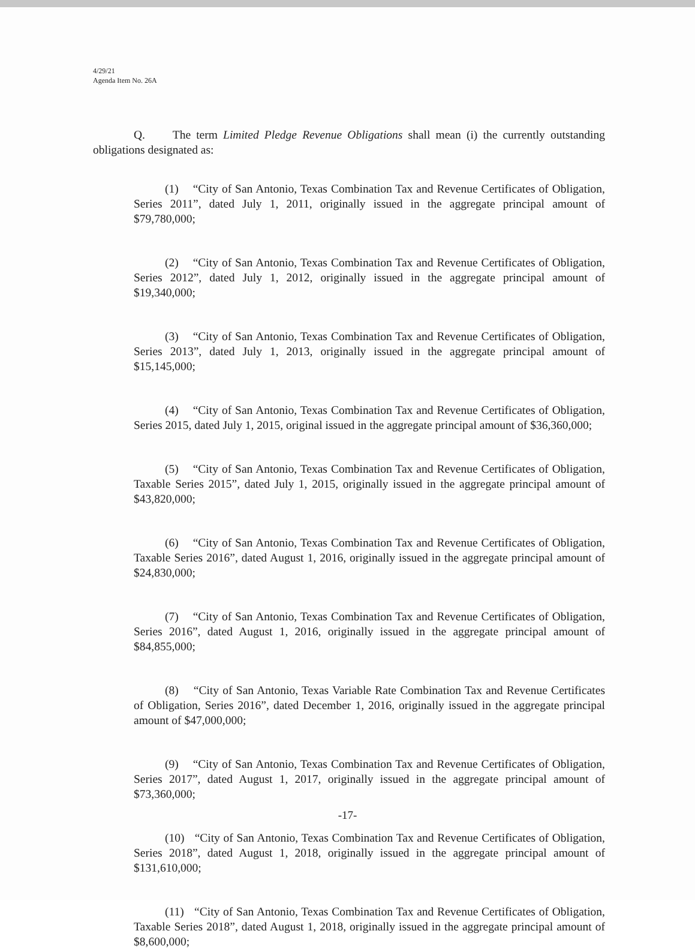4/29/21
Agenda Item No. 26A
Q. The term Limited Pledge Revenue Obligations shall mean (i) the currently outstanding obligations designated as:
(1) “City of San Antonio, Texas Combination Tax and Revenue Certificates of Obligation, Series 2011”, dated July 1, 2011, originally issued in the aggregate principal amount of $79,780,000;
(2) “City of San Antonio, Texas Combination Tax and Revenue Certificates of Obligation, Series 2012”, dated July 1, 2012, originally issued in the aggregate principal amount of $19,340,000;
(3) “City of San Antonio, Texas Combination Tax and Revenue Certificates of Obligation, Series 2013”, dated July 1, 2013, originally issued in the aggregate principal amount of $15,145,000;
(4) “City of San Antonio, Texas Combination Tax and Revenue Certificates of Obligation, Series 2015, dated July 1, 2015, original issued in the aggregate principal amount of $36,360,000;
(5) “City of San Antonio, Texas Combination Tax and Revenue Certificates of Obligation, Taxable Series 2015”, dated July 1, 2015, originally issued in the aggregate principal amount of $43,820,000;
(6) “City of San Antonio, Texas Combination Tax and Revenue Certificates of Obligation, Taxable Series 2016”, dated August 1, 2016, originally issued in the aggregate principal amount of $24,830,000;
(7) “City of San Antonio, Texas Combination Tax and Revenue Certificates of Obligation, Series 2016”, dated August 1, 2016, originally issued in the aggregate principal amount of $84,855,000;
(8) “City of San Antonio, Texas Variable Rate Combination Tax and Revenue Certificates of Obligation, Series 2016”, dated December 1, 2016, originally issued in the aggregate principal amount of $47,000,000;
(9) “City of San Antonio, Texas Combination Tax and Revenue Certificates of Obligation, Series 2017”, dated August 1, 2017, originally issued in the aggregate principal amount of $73,360,000;
(10) “City of San Antonio, Texas Combination Tax and Revenue Certificates of Obligation, Series 2018”, dated August 1, 2018, originally issued in the aggregate principal amount of $131,610,000;
(11) “City of San Antonio, Texas Combination Tax and Revenue Certificates of Obligation, Taxable Series 2018”, dated August 1, 2018, originally issued in the aggregate principal amount of $8,600,000;
-17-